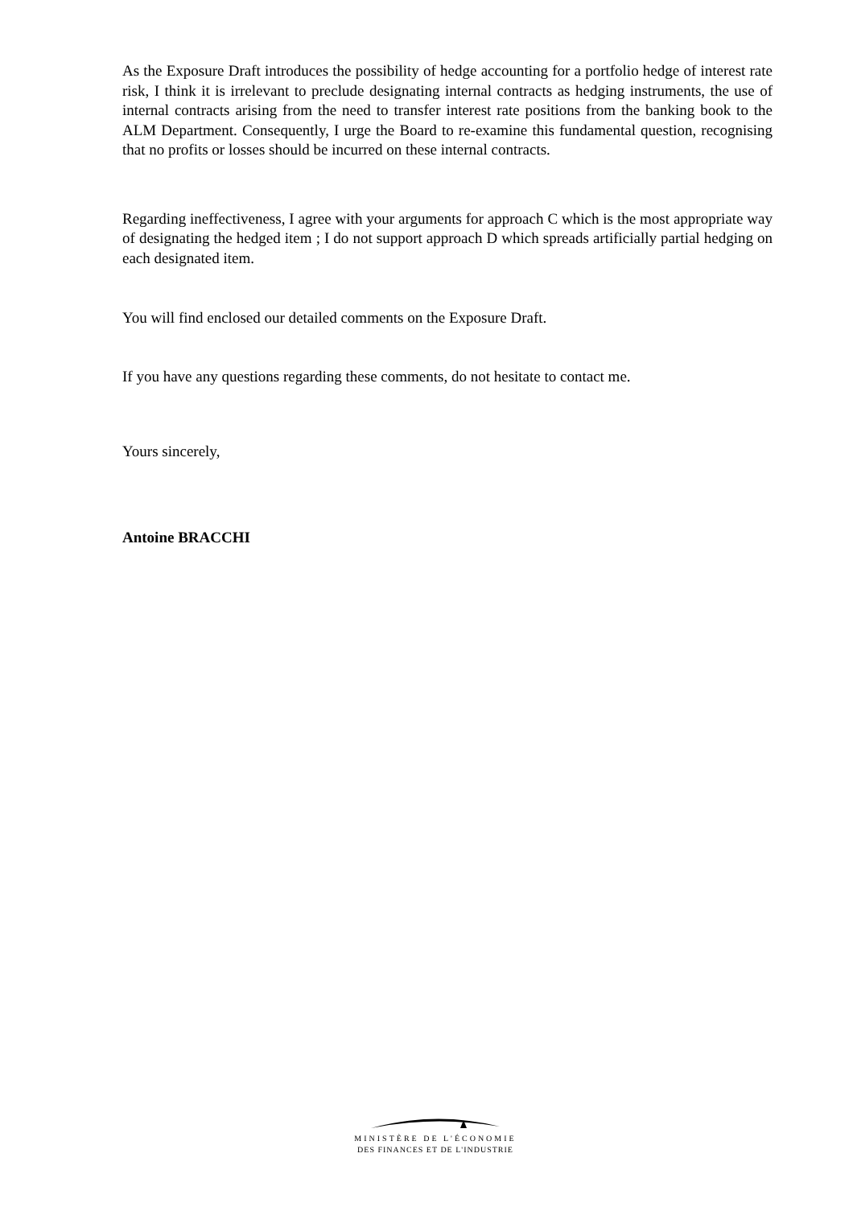As the Exposure Draft introduces the possibility of hedge accounting for a portfolio hedge of interest rate risk, I think it is irrelevant to preclude designating internal contracts as hedging instruments, the use of internal contracts arising from the need to transfer interest rate positions from the banking book to the ALM Department. Consequently, I urge the Board to re-examine this fundamental question, recognising that no profits or losses should be incurred on these internal contracts.
Regarding ineffectiveness, I agree with your arguments for approach C which is the most appropriate way of designating the hedged item ; I do not support approach D which spreads artificially partial hedging on each designated item.
You will find enclosed our detailed comments on the Exposure Draft.
If you have any questions regarding these comments, do not hesitate to contact me.
Yours sincerely,
Antoine BRACCHI
MINISTÈRE DE L'ÉCONOMIE
DES FINANCES ET DE L'INDUSTRIE